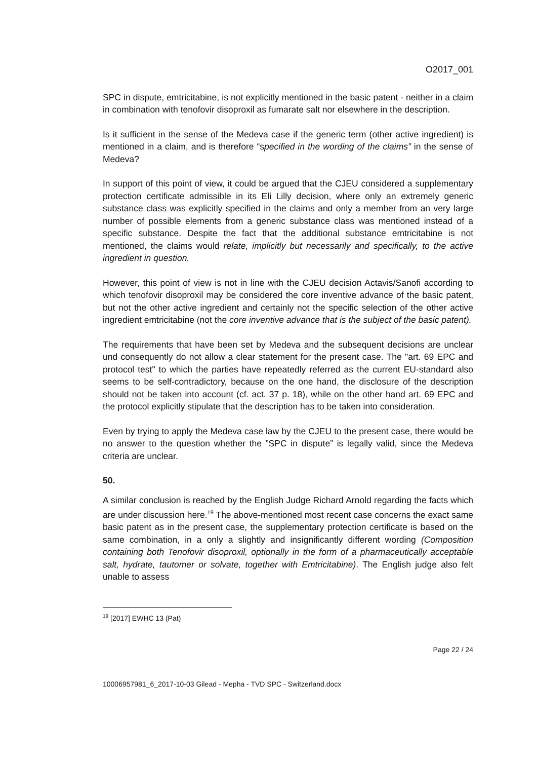O2017_001
SPC in dispute, emtricitabine, is not explicitly mentioned in the basic patent - neither in a claim in combination with tenofovir disoproxil as fumarate salt nor elsewhere in the description.
Is it sufficient in the sense of the Medeva case if the generic term (other active ingredient) is mentioned in a claim, and is therefore “specified in the wording of the claims” in the sense of Medeva?
In support of this point of view, it could be argued that the CJEU considered a supplementary protection certificate admissible in its Eli Lilly decision, where only an extremely generic substance class was explicitly specified in the claims and only a member from an very large number of possible elements from a generic substance class was mentioned instead of a specific substance. Despite the fact that the additional substance emtricitabine is not mentioned, the claims would relate, implicitly but necessarily and specifically, to the active ingredient in question.
However, this point of view is not in line with the CJEU decision Actavis/Sanofi according to which tenofovir disoproxil may be considered the core inventive advance of the basic patent, but not the other active ingredient and certainly not the specific selection of the other active ingredient emtricitabine (not the core inventive advance that is the subject of the basic patent).
The requirements that have been set by Medeva and the subsequent decisions are unclear und consequently do not allow a clear statement for the present case. The "art. 69 EPC and protocol test" to which the parties have repeatedly referred as the current EU-standard also seems to be self-contradictory, because on the one hand, the disclosure of the description should not be taken into account (cf. act. 37 p. 18), while on the other hand art. 69 EPC and the protocol explicitly stipulate that the description has to be taken into consideration.
Even by trying to apply the Medeva case law by the CJEU to the present case, there would be no answer to the question whether the ”SPC in dispute” is legally valid, since the Medeva criteria are unclear.
50.
A similar conclusion is reached by the English Judge Richard Arnold regarding the facts which are under discussion here.<sup>19</sup> The above-mentioned most recent case concerns the exact same basic patent as in the present case, the supplementary protection certificate is based on the same combination, in a only a slightly and insignificantly different wording (Composition containing both Tenofovir disoproxil, optionally in the form of a pharmaceutically acceptable salt, hydrate, tautomer or solvate, together with Emtricitabine). The English judge also felt unable to assess
<sup>19</sup> [2017] EWHC 13 (Pat)
Page 22 / 24
10006957981_6_2017-10-03 Gilead - Mepha - TVD SPC - Switzerland.docx